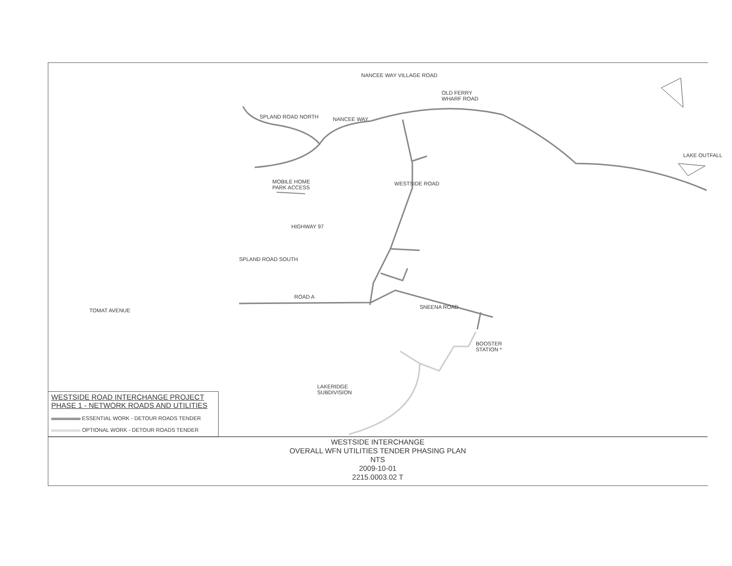SPLAND ROAD NORTH NANCEE WAY
NANCEE WAY VILLAGE ROAD
OLD FERRY
WHARF ROAD
LAKE OUTFALL
MOBILE HOME
PARK ACCESS
WESTSIDE ROAD
HIGHWAY 97
SPLAND ROAD SOUTH
ROAD A
SNEENA ROAD
TOMAT AVENUE
BOOSTER
STATION *
LAKERIDGE
SUBDIVISION
WESTSIDE ROAD INTERCHANGE PROJECT
PHASE 1 - NETWORK ROADS AND UTILITIES
ESSENTIAL WORK - DETOUR ROADS TENDER
OPTIONAL WORK - DETOUR ROADS TENDER
WESTSIDE INTERCHANGE
OVERALL WFN UTILITIES TENDER PHASING PLAN
NTS
2009-10-01
2215.0003.02 T